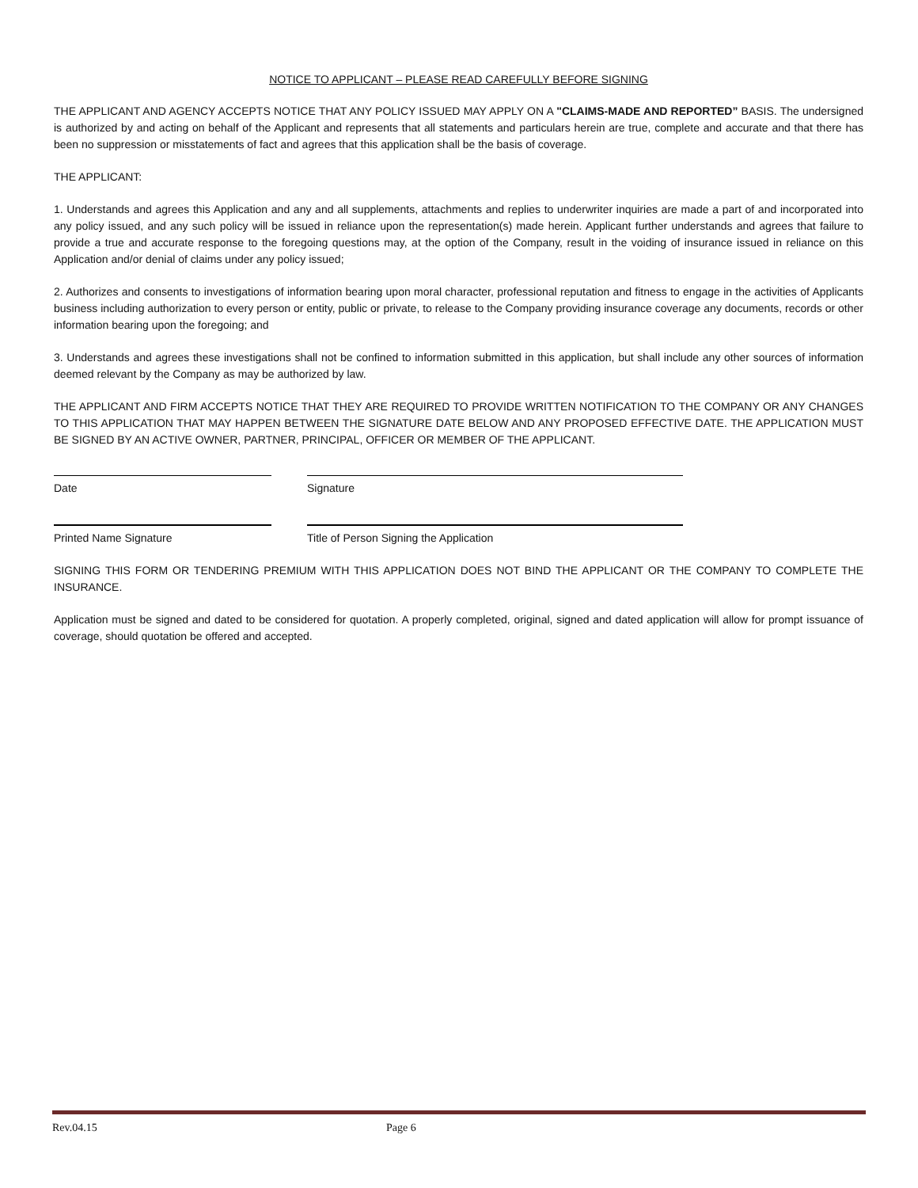NOTICE TO APPLICANT – PLEASE READ CAREFULLY BEFORE SIGNING
THE APPLICANT AND AGENCY ACCEPTS NOTICE THAT ANY POLICY ISSUED MAY APPLY ON A "CLAIMS-MADE AND REPORTED” BASIS. The undersigned is authorized by and acting on behalf of the Applicant and represents that all statements and particulars herein are true, complete and accurate and that there has been no suppression or misstatements of fact and agrees that this application shall be the basis of coverage.
THE APPLICANT:
1. Understands and agrees this Application and any and all supplements, attachments and replies to underwriter inquiries are made a part of and incorporated into any policy issued, and any such policy will be issued in reliance upon the representation(s) made herein. Applicant further understands and agrees that failure to provide a true and accurate response to the foregoing questions may, at the option of the Company, result in the voiding of insurance issued in reliance on this Application and/or denial of claims under any policy issued;
2. Authorizes and consents to investigations of information bearing upon moral character, professional reputation and fitness to engage in the activities of Applicants business including authorization to every person or entity, public or private, to release to the Company providing insurance coverage any documents, records or other information bearing upon the foregoing; and
3. Understands and agrees these investigations shall not be confined to information submitted in this application, but shall include any other sources of information deemed relevant by the Company as may be authorized by law.
THE APPLICANT AND FIRM ACCEPTS NOTICE THAT THEY ARE REQUIRED TO PROVIDE WRITTEN NOTIFICATION TO THE COMPANY OR ANY CHANGES TO THIS APPLICATION THAT MAY HAPPEN BETWEEN THE SIGNATURE DATE BELOW AND ANY PROPOSED EFFECTIVE DATE. THE APPLICATION MUST BE SIGNED BY AN ACTIVE OWNER, PARTNER, PRINCIPAL, OFFICER OR MEMBER OF THE APPLICANT.
Date Signature
Printed Name Signature Title of Person Signing the Application
SIGNING THIS FORM OR TENDERING PREMIUM WITH THIS APPLICATION DOES NOT BIND THE APPLICANT OR THE COMPANY TO COMPLETE THE INSURANCE.
Application must be signed and dated to be considered for quotation. A properly completed, original, signed and dated application will allow for prompt issuance of coverage, should quotation be offered and accepted.
Rev.04.15 Page 6